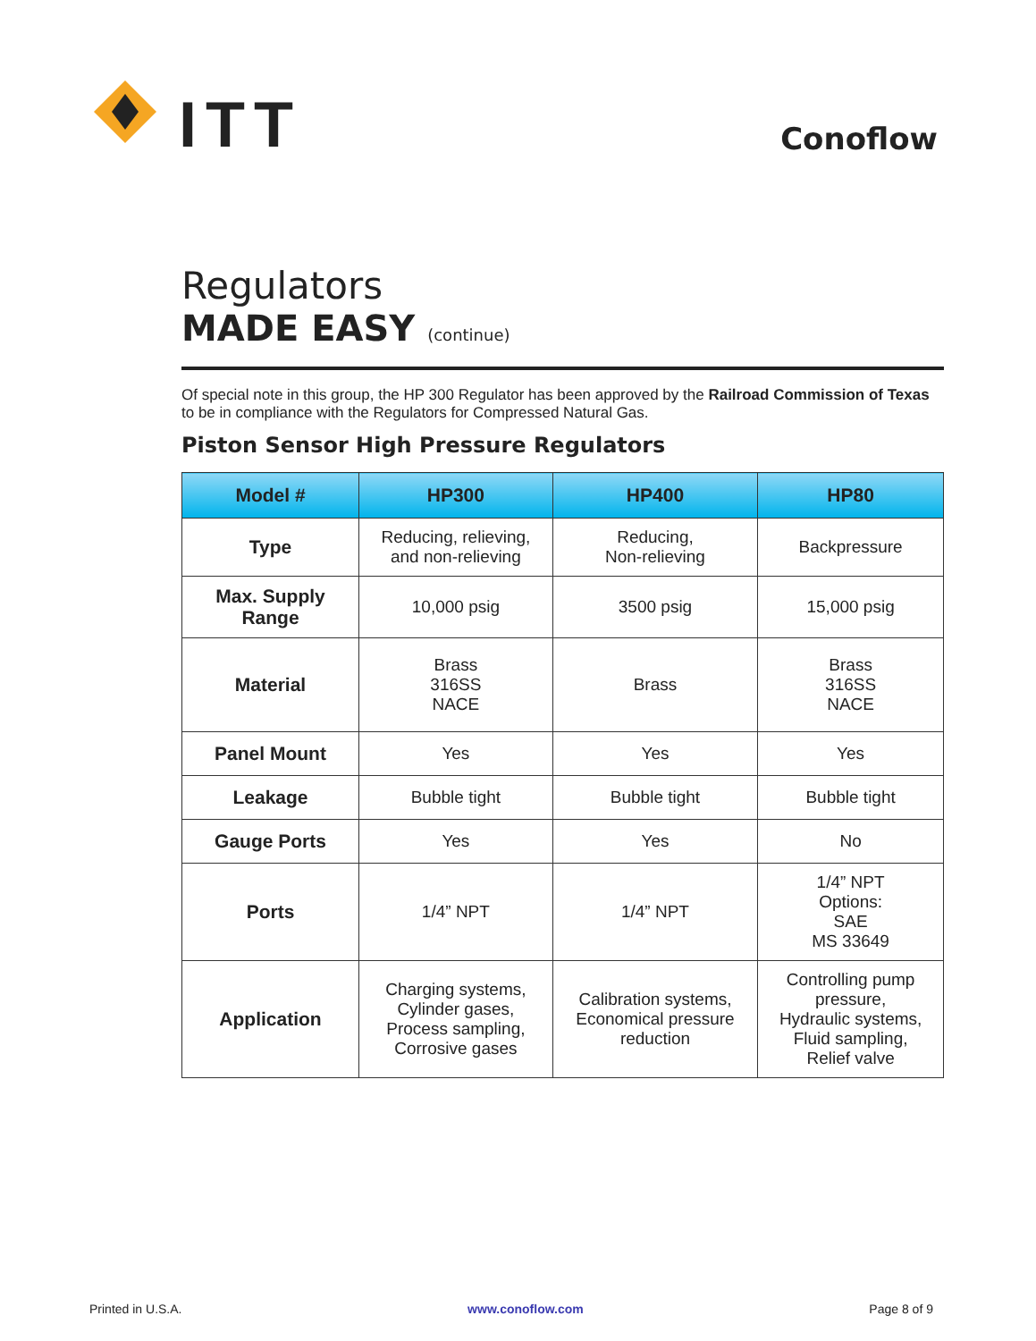ITT
Conoflow
Regulators
MADE EASY (continue)
Of special note in this group, the HP 300 Regulator has been approved by the Railroad Commission of Texas to be in compliance with the Regulators for Compressed Natural Gas.
Piston Sensor High Pressure Regulators
| Model # | HP300 | HP400 | HP80 |
| --- | --- | --- | --- |
| Type | Reducing, relieving, and non-relieving | Reducing, Non-relieving | Backpressure |
| Max. Supply Range | 10,000 psig | 3500 psig | 15,000 psig |
| Material | Brass 316SS NACE | Brass | Brass 316SS NACE |
| Panel Mount | Yes | Yes | Yes |
| Leakage | Bubble tight | Bubble tight | Bubble tight |
| Gauge Ports | Yes | Yes | No |
| Ports | 1/4” NPT | 1/4” NPT | 1/4” NPT Options: SAE MS 33649 |
| Application | Charging systems, Cylinder gases, Process sampling, Corrosive gases | Calibration systems, Economical pressure reduction | Controlling pump pressure, Hydraulic systems, Fluid sampling, Relief valve |
Printed in U.S.A. www.conoflow.com Page 8 of 9